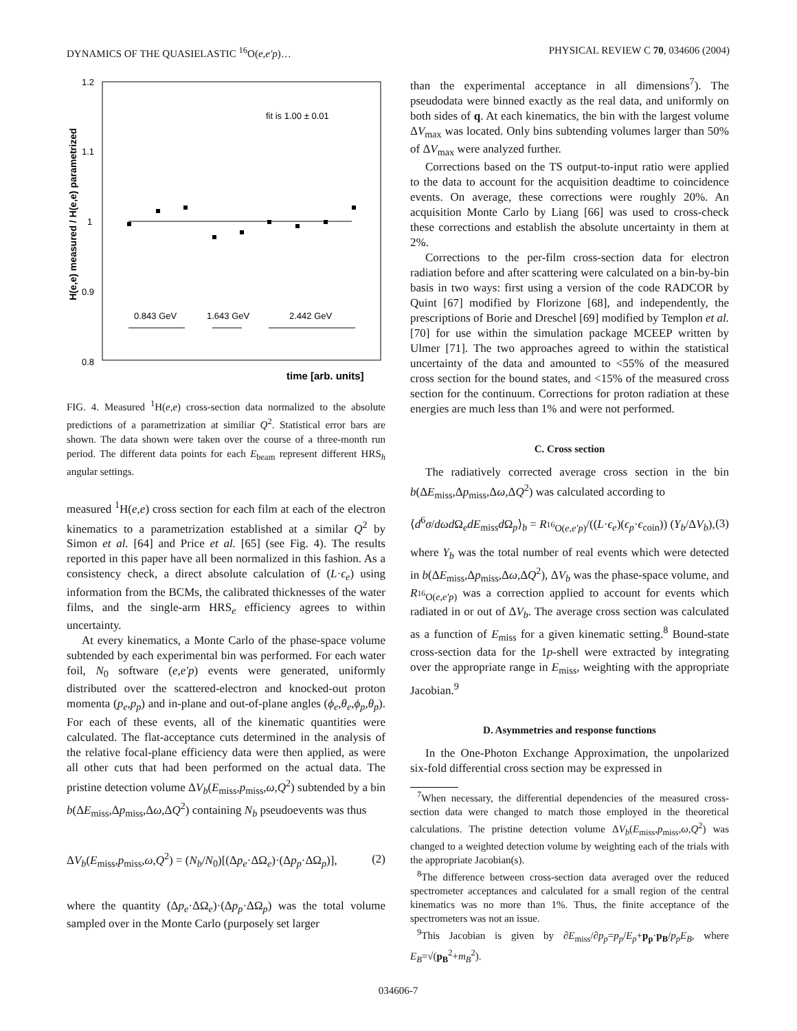DYNAMICS OF THE QUASIELASTIC <sup>16</sup>O(e,e′p)… PHYSICAL REVIEW C 70, 034606 (2004)
1.2
1.1
1
0.9
0.8
H(e,e) measured / H(e,e) parametrized
fit is 1.00 ± 0.01
0.843 GeV
1.643 GeV
2.442 GeV
time [arb. units]
FIG. 4. Measured <sup>1</sup>H(e,e) cross-section data normalized to the absolute predictions of a parametrization at similiar Q<sup>2</sup>. Statistical error bars are shown. The data shown were taken over the course of a three-month run period. The different data points for each E<sub>beam</sub> represent different HRS<sub>h</sub> angular settings.
measured <sup>1</sup>H(e,e) cross section for each film at each of the electron kinematics to a parametrization established at a similar Q<sup>2</sup> by Simon et al. [64] and Price et al. [65] (see Fig. 4). The results reported in this paper have all been normalized in this fashion. As a consistency check, a direct absolute calculation of (L·ϵ<sub>e</sub>) using information from the BCMs, the calibrated thicknesses of the water films, and the single-arm HRS<sub>e</sub> efficiency agrees to within uncertainty.
At every kinematics, a Monte Carlo of the phase-space volume subtended by each experimental bin was performed. For each water foil, N<sub>0</sub> software (e,e′p) events were generated, uniformly distributed over the scattered-electron and knocked-out proton momenta (p<sub>e</sub>,p<sub>p</sub>) and in-plane and out-of-plane angles (ϕ<sub>e</sub>,θ<sub>e</sub>,ϕ<sub>p</sub>,θ<sub>p</sub>). For each of these events, all of the kinematic quantities were calculated. The flat-acceptance cuts determined in the analysis of the relative focal-plane efficiency data were then applied, as were all other cuts that had been performed on the actual data. The pristine detection volume ΔV<sub>b</sub>(E<sub>miss</sub>,p<sub>miss</sub>,ω,Q<sup>2</sup>) subtended by a bin b(ΔE<sub>miss</sub>,Δp<sub>miss</sub>,Δω,ΔQ<sup>2</sup>) containing N<sub>b</sub> pseudoevents was thus
ΔV<sub>b</sub>(E<sub>miss</sub>,p<sub>miss</sub>,ω,Q<sup>2</sup>) = (N<sub>b</sub>/N<sub>0</sub>)[(Δp<sub>e</sub>·ΔΩ<sub>e</sub>)·(Δp<sub>p</sub>·ΔΩ<sub>p</sub>)], (2)
where the quantity (Δp<sub>e</sub>·ΔΩ<sub>e</sub>)·(Δp<sub>p</sub>·ΔΩ<sub>p</sub>) was the total volume sampled over in the Monte Carlo (purposely set larger
than the experimental acceptance in all dimensions<sup>7</sup>). The pseudodata were binned exactly as the real data, and uniformly on both sides of q. At each kinematics, the bin with the largest volume ΔV<sub>max</sub> was located. Only bins subtending volumes larger than 50% of ΔV<sub>max</sub> were analyzed further.
Corrections based on the TS output-to-input ratio were applied to the data to account for the acquisition deadtime to coincidence events. On average, these corrections were roughly 20%. An acquisition Monte Carlo by Liang [66] was used to cross-check these corrections and establish the absolute uncertainty in them at 2%.
Corrections to the per-film cross-section data for electron radiation before and after scattering were calculated on a bin-by-bin basis in two ways: first using a version of the code RADCOR by Quint [67] modified by Florizone [68], and independently, the prescriptions of Borie and Dreschel [69] modified by Templon et al. [70] for use within the simulation package MCEEP written by Ulmer [71]. The two approaches agreed to within the statistical uncertainty of the data and amounted to <55% of the measured cross section for the bound states, and <15% of the measured cross section for the continuum. Corrections for proton radiation at these energies are much less than 1% and were not performed.
C. Cross section
The radiatively corrected average cross section in the bin b(ΔE<sub>miss</sub>,Δp<sub>miss</sub>,Δω,ΔQ<sup>2</sup>) was calculated according to
⟨d<sup>6</sup>σ/dωd Ω<sub>e</sub>dE<sub>miss</sub>d Ω<sub>p</sub>⟩<sub>b</sub> = R<sub><sup>16</sup>O(e,e′p)</sub>/((L·ϵ<sub>e</sub>)(ϵ<sub>p</sub>·ϵ<sub>coin</sub>)) (Y<sub>b</sub>/ΔV<sub>b</sub>), (3)
where Y<sub>b</sub> was the total number of real events which were detected in b(ΔE<sub>miss</sub>,Δp<sub>miss</sub>,Δω,ΔQ<sup>2</sup>), ΔV<sub>b</sub> was the phase-space volume, and R<sub><sup>16</sup>O(e,e′p)</sub> was a correction applied to account for events which radiated in or out of ΔV<sub>b</sub>. The average cross section was calculated as a function of E<sub>miss</sub> for a given kinematic setting.<sup>8</sup> Bound-state cross-section data for the 1p-shell were extracted by integrating over the appropriate range in E<sub>miss</sub>, weighting with the appropriate Jacobian.<sup>9</sup>
D. Asymmetries and response functions
In the One-Photon Exchange Approximation, the unpolarized six-fold differential cross section may be expressed in
<sup>7</sup> When necessary, the differential dependencies of the measured cross-section data were changed to match those employed in the theoretical calculations. The pristine detection volume ΔV<sub>b</sub>(E<sub>miss</sub>,p<sub>miss</sub>,ω,Q<sup>2</sup>) was changed to a weighted detection volume by weighting each of the trials with the appropriate Jacobian(s).
<sup>8</sup> The difference between cross-section data averaged over the reduced spectrometer acceptances and calculated for a small region of the central kinematics was no more than 1%. Thus, the finite acceptance of the spectrometers was not an issue.
<sup>9</sup> This Jacobian is given by ∂E<sub>miss</sub>/∂p<sub>p</sub>=p<sub>p</sub>/E<sub>p</sub>+p<sub>p</sub>·p<sub>B</sub>/p<sub>p</sub>E<sub>B</sub>, where E<sub>B</sub>=√(p<sub>B</sub><sup>2</sup>+m<sub>B</sub><sup>2</sup>).
034606-7